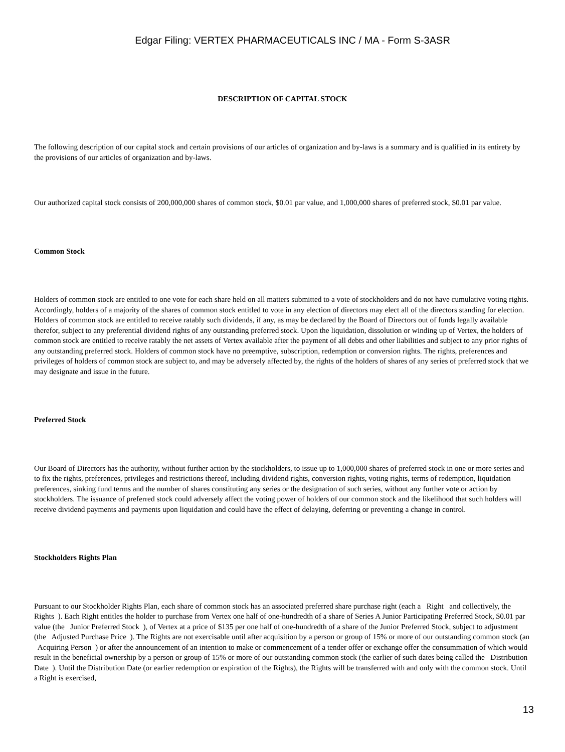Edgar Filing: VERTEX PHARMACEUTICALS INC / MA - Form S-3ASR
DESCRIPTION OF CAPITAL STOCK
The following description of our capital stock and certain provisions of our articles of organization and by-laws is a summary and is qualified in its entirety by the provisions of our articles of organization and by-laws.
Our authorized capital stock consists of 200,000,000 shares of common stock, $0.01 par value, and 1,000,000 shares of preferred stock, $0.01 par value.
Common Stock
Holders of common stock are entitled to one vote for each share held on all matters submitted to a vote of stockholders and do not have cumulative voting rights. Accordingly, holders of a majority of the shares of common stock entitled to vote in any election of directors may elect all of the directors standing for election. Holders of common stock are entitled to receive ratably such dividends, if any, as may be declared by the Board of Directors out of funds legally available therefor, subject to any preferential dividend rights of any outstanding preferred stock. Upon the liquidation, dissolution or winding up of Vertex, the holders of common stock are entitled to receive ratably the net assets of Vertex available after the payment of all debts and other liabilities and subject to any prior rights of any outstanding preferred stock. Holders of common stock have no preemptive, subscription, redemption or conversion rights. The rights, preferences and privileges of holders of common stock are subject to, and may be adversely affected by, the rights of the holders of shares of any series of preferred stock that we may designate and issue in the future.
Preferred Stock
Our Board of Directors has the authority, without further action by the stockholders, to issue up to 1,000,000 shares of preferred stock in one or more series and to fix the rights, preferences, privileges and restrictions thereof, including dividend rights, conversion rights, voting rights, terms of redemption, liquidation preferences, sinking fund terms and the number of shares constituting any series or the designation of such series, without any further vote or action by stockholders. The issuance of preferred stock could adversely affect the voting power of holders of our common stock and the likelihood that such holders will receive dividend payments and payments upon liquidation and could have the effect of delaying, deferring or preventing a change in control.
Stockholders Rights Plan
Pursuant to our Stockholder Rights Plan, each share of common stock has an associated preferred share purchase right (each a Right and collectively, the Rights ). Each Right entitles the holder to purchase from Vertex one half of one-hundredth of a share of Series A Junior Participating Preferred Stock, $0.01 par value (the Junior Preferred Stock ), of Vertex at a price of $135 per one half of one-hundredth of a share of the Junior Preferred Stock, subject to adjustment (the Adjusted Purchase Price ). The Rights are not exercisable until after acquisition by a person or group of 15% or more of our outstanding common stock (an Acquiring Person ) or after the announcement of an intention to make or commencement of a tender offer or exchange offer the consummation of which would result in the beneficial ownership by a person or group of 15% or more of our outstanding common stock (the earlier of such dates being called the Distribution Date ). Until the Distribution Date (or earlier redemption or expiration of the Rights), the Rights will be transferred with and only with the common stock. Until a Right is exercised,
13